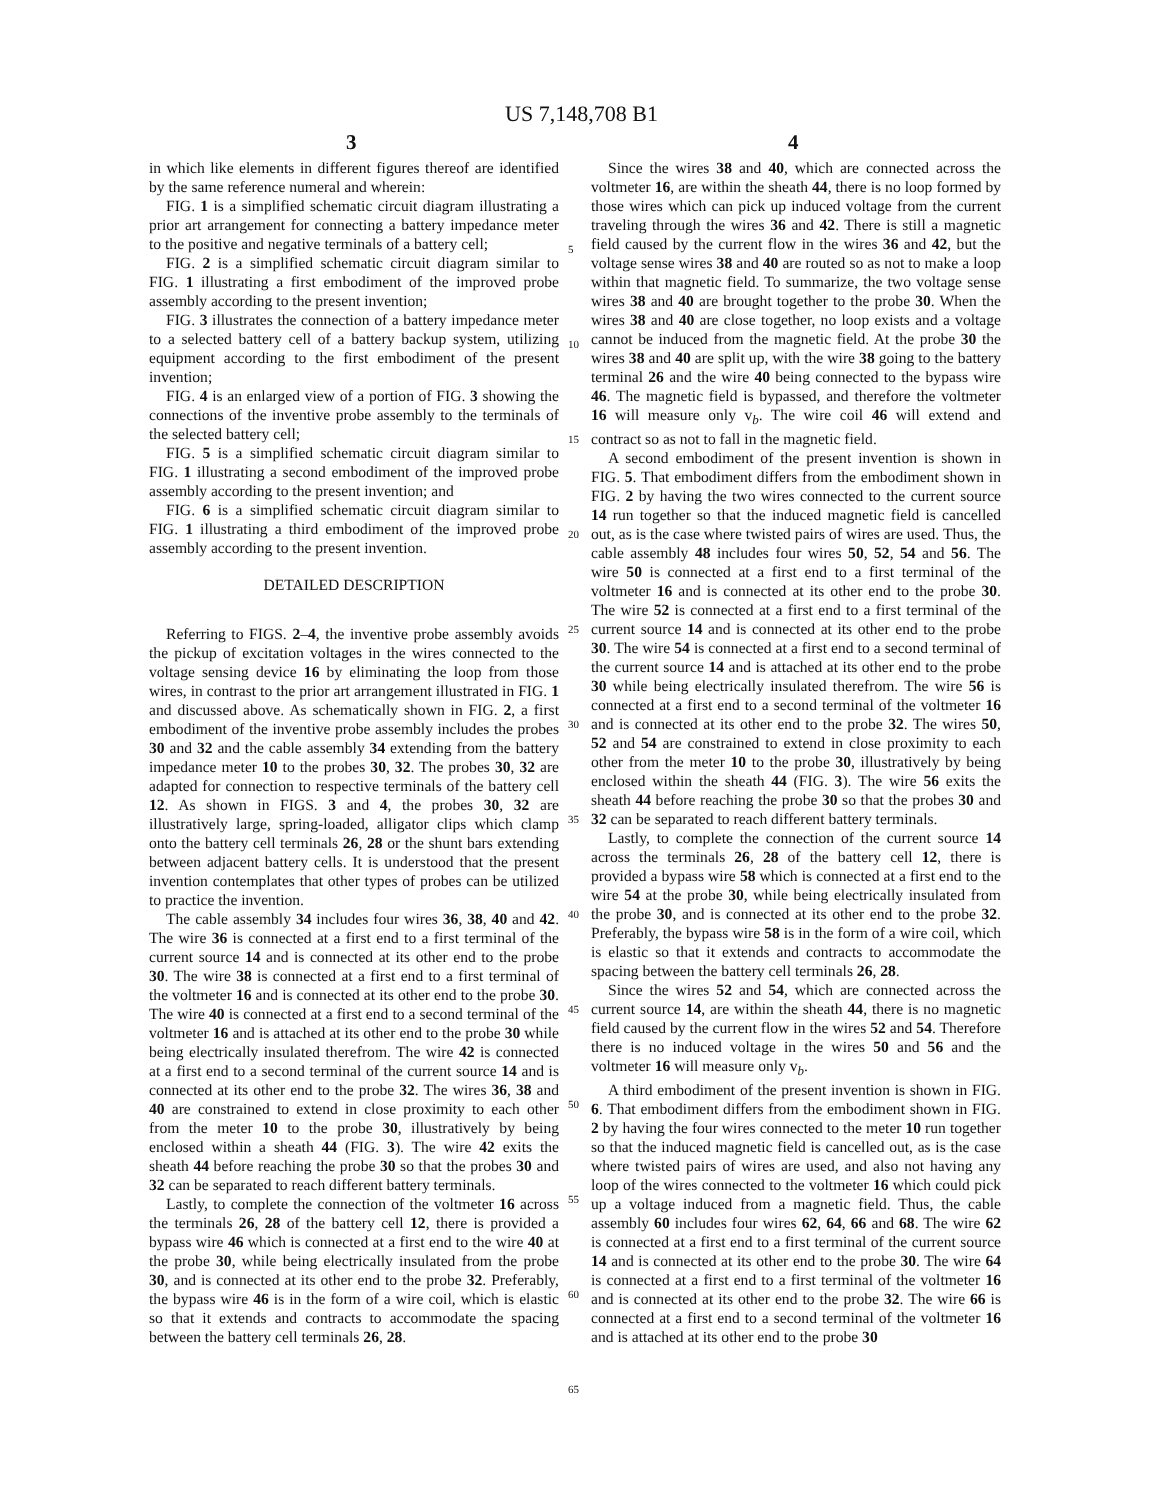US 7,148,708 B1
3 4
in which like elements in different figures thereof are identified by the same reference numeral and wherein:
FIG. 1 is a simplified schematic circuit diagram illustrating a prior art arrangement for connecting a battery impedance meter to the positive and negative terminals of a battery cell;
FIG. 2 is a simplified schematic circuit diagram similar to FIG. 1 illustrating a first embodiment of the improved probe assembly according to the present invention;
FIG. 3 illustrates the connection of a battery impedance meter to a selected battery cell of a battery backup system, utilizing equipment according to the first embodiment of the present invention;
FIG. 4 is an enlarged view of a portion of FIG. 3 showing the connections of the inventive probe assembly to the terminals of the selected battery cell;
FIG. 5 is a simplified schematic circuit diagram similar to FIG. 1 illustrating a second embodiment of the improved probe assembly according to the present invention; and
FIG. 6 is a simplified schematic circuit diagram similar to FIG. 1 illustrating a third embodiment of the improved probe assembly according to the present invention.
DETAILED DESCRIPTION
Referring to FIGS. 2–4, the inventive probe assembly avoids the pickup of excitation voltages in the wires connected to the voltage sensing device 16 by eliminating the loop from those wires, in contrast to the prior art arrangement illustrated in FIG. 1 and discussed above. As schematically shown in FIG. 2, a first embodiment of the inventive probe assembly includes the probes 30 and 32 and the cable assembly 34 extending from the battery impedance meter 10 to the probes 30, 32. The probes 30, 32 are adapted for connection to respective terminals of the battery cell 12. As shown in FIGS. 3 and 4, the probes 30, 32 are illustratively large, spring-loaded, alligator clips which clamp onto the battery cell terminals 26, 28 or the shunt bars extending between adjacent battery cells. It is understood that the present invention contemplates that other types of probes can be utilized to practice the invention.
The cable assembly 34 includes four wires 36, 38, 40 and 42. The wire 36 is connected at a first end to a first terminal of the current source 14 and is connected at its other end to the probe 30. The wire 38 is connected at a first end to a first terminal of the voltmeter 16 and is connected at its other end to the probe 30. The wire 40 is connected at a first end to a second terminal of the voltmeter 16 and is attached at its other end to the probe 30 while being electrically insulated therefrom. The wire 42 is connected at a first end to a second terminal of the current source 14 and is connected at its other end to the probe 32. The wires 36, 38 and 40 are constrained to extend in close proximity to each other from the meter 10 to the probe 30, illustratively by being enclosed within a sheath 44 (FIG. 3). The wire 42 exits the sheath 44 before reaching the probe 30 so that the probes 30 and 32 can be separated to reach different battery terminals.
Lastly, to complete the connection of the voltmeter 16 across the terminals 26, 28 of the battery cell 12, there is provided a bypass wire 46 which is connected at a first end to the wire 40 at the probe 30, while being electrically insulated from the probe 30, and is connected at its other end to the probe 32. Preferably, the bypass wire 46 is in the form of a wire coil, which is elastic so that it extends and contracts to accommodate the spacing between the battery cell terminals 26, 28.
5
10
15
20
25
30
35
40
45
50
55
60
65
Since the wires 38 and 40, which are connected across the voltmeter 16, are within the sheath 44, there is no loop formed by those wires which can pick up induced voltage from the current traveling through the wires 36 and 42. There is still a magnetic field caused by the current flow in the wires 36 and 42, but the voltage sense wires 38 and 40 are routed so as not to make a loop within that magnetic field. To summarize, the two voltage sense wires 38 and 40 are brought together to the probe 30. When the wires 38 and 40 are close together, no loop exists and a voltage cannot be induced from the magnetic field. At the probe 30 the wires 38 and 40 are split up, with the wire 38 going to the battery terminal 26 and the wire 40 being connected to the bypass wire 46. The magnetic field is bypassed, and therefore the voltmeter 16 will measure only v<sub>b</sub>. The wire coil 46 will extend and contract so as not to fall in the magnetic field.
A second embodiment of the present invention is shown in FIG. 5. That embodiment differs from the embodiment shown in FIG. 2 by having the two wires connected to the current source 14 run together so that the induced magnetic field is cancelled out, as is the case where twisted pairs of wires are used. Thus, the cable assembly 48 includes four wires 50, 52, 54 and 56. The wire 50 is connected at a first end to a first terminal of the voltmeter 16 and is connected at its other end to the probe 30. The wire 52 is connected at a first end to a first terminal of the current source 14 and is connected at its other end to the probe 30. The wire 54 is connected at a first end to a second terminal of the current source 14 and is attached at its other end to the probe 30 while being electrically insulated therefrom. The wire 56 is connected at a first end to a second terminal of the voltmeter 16 and is connected at its other end to the probe 32. The wires 50, 52 and 54 are constrained to extend in close proximity to each other from the meter 10 to the probe 30, illustratively by being enclosed within the sheath 44 (FIG. 3). The wire 56 exits the sheath 44 before reaching the probe 30 so that the probes 30 and 32 can be separated to reach different battery terminals.
Lastly, to complete the connection of the current source 14 across the terminals 26, 28 of the battery cell 12, there is provided a bypass wire 58 which is connected at a first end to the wire 54 at the probe 30, while being electrically insulated from the probe 30, and is connected at its other end to the probe 32. Preferably, the bypass wire 58 is in the form of a wire coil, which is elastic so that it extends and contracts to accommodate the spacing between the battery cell terminals 26, 28.
Since the wires 52 and 54, which are connected across the current source 14, are within the sheath 44, there is no magnetic field caused by the current flow in the wires 52 and 54. Therefore there is no induced voltage in the wires 50 and 56 and the voltmeter 16 will measure only v<sub>b</sub>.
A third embodiment of the present invention is shown in FIG. 6. That embodiment differs from the embodiment shown in FIG. 2 by having the four wires connected to the meter 10 run together so that the induced magnetic field is cancelled out, as is the case where twisted pairs of wires are used, and also not having any loop of the wires connected to the voltmeter 16 which could pick up a voltage induced from a magnetic field. Thus, the cable assembly 60 includes four wires 62, 64, 66 and 68. The wire 62 is connected at a first end to a first terminal of the current source 14 and is connected at its other end to the probe 30. The wire 64 is connected at a first end to a first terminal of the voltmeter 16 and is connected at its other end to the probe 32. The wire 66 is connected at a first end to a second terminal of the voltmeter 16 and is attached at its other end to the probe 30